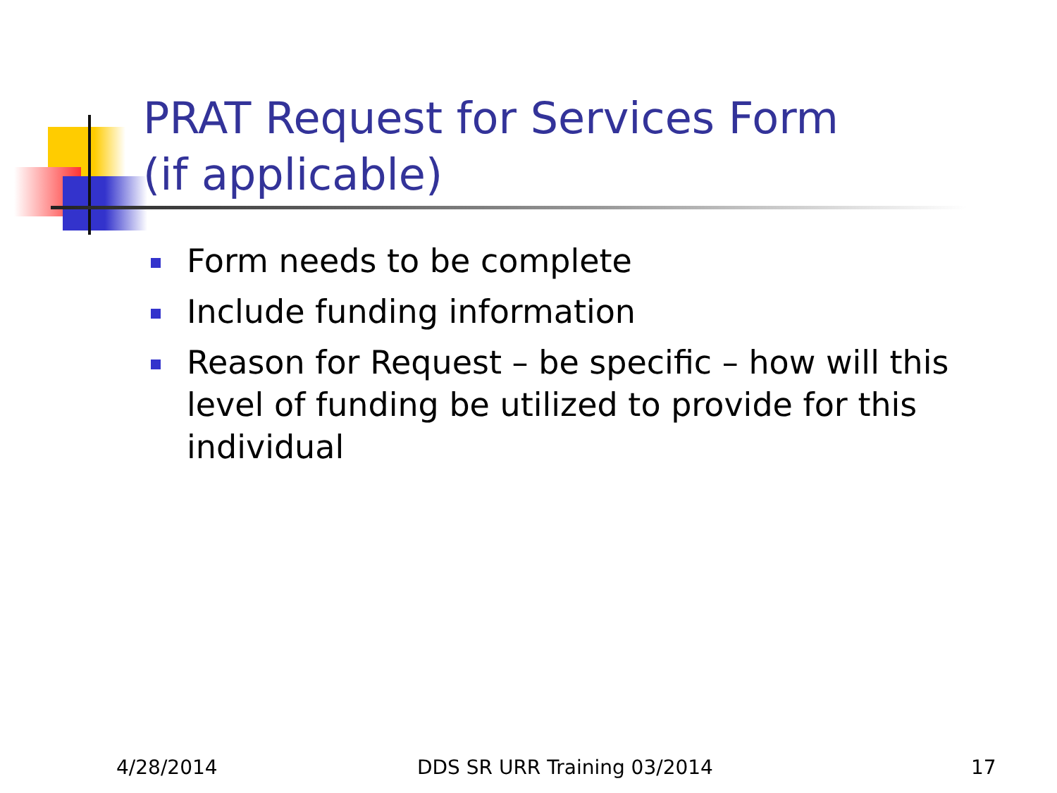PRAT Request for Services Form
(if applicable)
Form needs to be complete
Include funding information
Reason for Request – be specific – how will this level of funding be utilized to provide for this individual
4/28/2014 DDS SR URR Training 03/2014 17